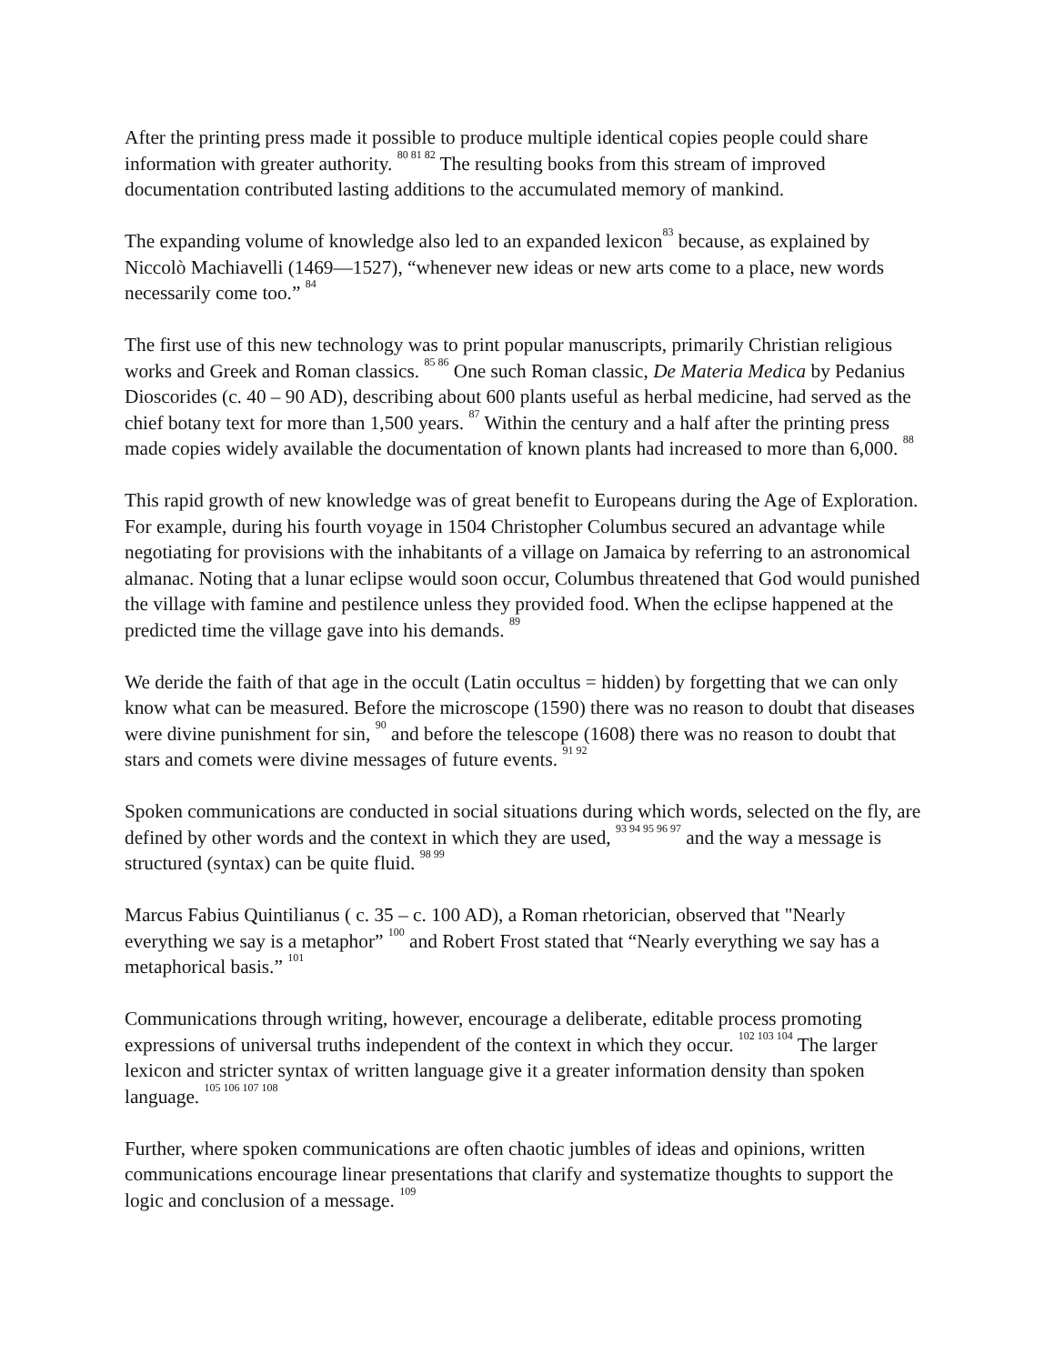After the printing press made it possible to produce multiple identical copies people could share information with greater authority. <sup>80 81 82</sup> The resulting books from this stream of improved documentation contributed lasting additions to the accumulated memory of mankind.
The expanding volume of knowledge also led to an expanded lexicon<sup>83</sup> because, as explained by Niccolò Machiavelli (1469—1527), “whenever new ideas or new arts come to a place, new words necessarily come too.” <sup>84</sup>
The first use of this new technology was to print popular manuscripts, primarily Christian religious works and Greek and Roman classics. <sup>85 86</sup> One such Roman classic, De Materia Medica by Pedanius Dioscorides (c. 40 – 90 AD), describing about 600 plants useful as herbal medicine, had served as the chief botany text for more than 1,500 years. <sup>87</sup> Within the century and a half after the printing press made copies widely available the documentation of known plants had increased to more than 6,000. <sup>88</sup>
This rapid growth of new knowledge was of great benefit to Europeans during the Age of Exploration. For example, during his fourth voyage in 1504 Christopher Columbus secured an advantage while negotiating for provisions with the inhabitants of a village on Jamaica by referring to an astronomical almanac. Noting that a lunar eclipse would soon occur, Columbus threatened that God would punished the village with famine and pestilence unless they provided food. When the eclipse happened at the predicted time the village gave into his demands. <sup>89</sup>
We deride the faith of that age in the occult (Latin occultus = hidden) by forgetting that we can only know what can be measured. Before the microscope (1590) there was no reason to doubt that diseases were divine punishment for sin, <sup>90</sup> and before the telescope (1608) there was no reason to doubt that stars and comets were divine messages of future events. <sup>91 92</sup>
Spoken communications are conducted in social situations during which words, selected on the fly, are defined by other words and the context in which they are used, <sup>93 94 95 96 97</sup> and the way a message is structured (syntax) can be quite fluid. <sup>98 99</sup>
Marcus Fabius Quintilianus ( c. 35 – c. 100 AD), a Roman rhetorician, observed that "Nearly everything we say is a metaphor” <sup>100</sup> and Robert Frost stated that “Nearly everything we say has a metaphorical basis.” <sup>101</sup>
Communications through writing, however, encourage a deliberate, editable process promoting expressions of universal truths independent of the context in which they occur. <sup>102 103 104</sup> The larger lexicon and stricter syntax of written language give it a greater information density than spoken language. <sup>105 106 107 108</sup>
Further, where spoken communications are often chaotic jumbles of ideas and opinions, written communications encourage linear presentations that clarify and systematize thoughts to support the logic and conclusion of a message. <sup>109</sup>